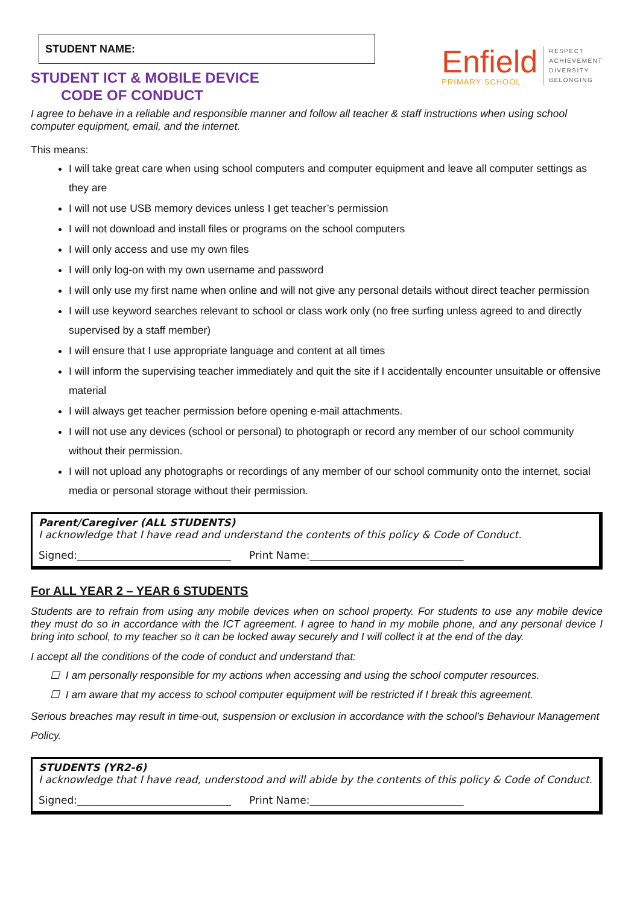STUDENT NAME:
STUDENT ICT & MOBILE DEVICE
CODE OF CONDUCT
Enfield
PRIMARY SCHOOL
RESPECT
ACHIEVEMENT
DIVERSITY
BELONGING
I agree to behave in a reliable and responsible manner and follow all teacher & staff instructions when using school computer equipment, email, and the internet.
This means:
I will take great care when using school computers and computer equipment and leave all computer settings as they are
I will not use USB memory devices unless I get teacher’s permission
I will not download and install files or programs on the school computers
I will only access and use my own files
I will only log-on with my own username and password
I will only use my first name when online and will not give any personal details without direct teacher permission
I will use keyword searches relevant to school or class work only (no free surfing unless agreed to and directly supervised by a staff member)
I will ensure that I use appropriate language and content at all times
I will inform the supervising teacher immediately and quit the site if I accidentally encounter unsuitable or offensive material
I will always get teacher permission before opening e-mail attachments.
I will not use any devices (school or personal) to photograph or record any member of our school community without their permission.
I will not upload any photographs or recordings of any member of our school community onto the internet, social media or personal storage without their permission.
Parent/Caregiver (ALL STUDENTS)
I acknowledge that I have read and understand the contents of this policy & Code of Conduct.
Signed:______________________________ Print Name:______________________________
For ALL YEAR 2 – YEAR 6 STUDENTS
Students are to refrain from using any mobile devices when on school property. For students to use any mobile device they must do so in accordance with the ICT agreement. I agree to hand in my mobile phone, and any personal device I bring into school, to my teacher so it can be locked away securely and I will collect it at the end of the day.
I accept all the conditions of the code of conduct and understand that:
☐ I am personally responsible for my actions when accessing and using the school computer resources.
☐ I am aware that my access to school computer equipment will be restricted if I break this agreement.
Serious breaches may result in time-out, suspension or exclusion in accordance with the school’s Behaviour Management Policy.
STUDENTS (YR2-6)
I acknowledge that I have read, understood and will abide by the contents of this policy & Code of Conduct.
Signed:______________________________ Print Name:______________________________